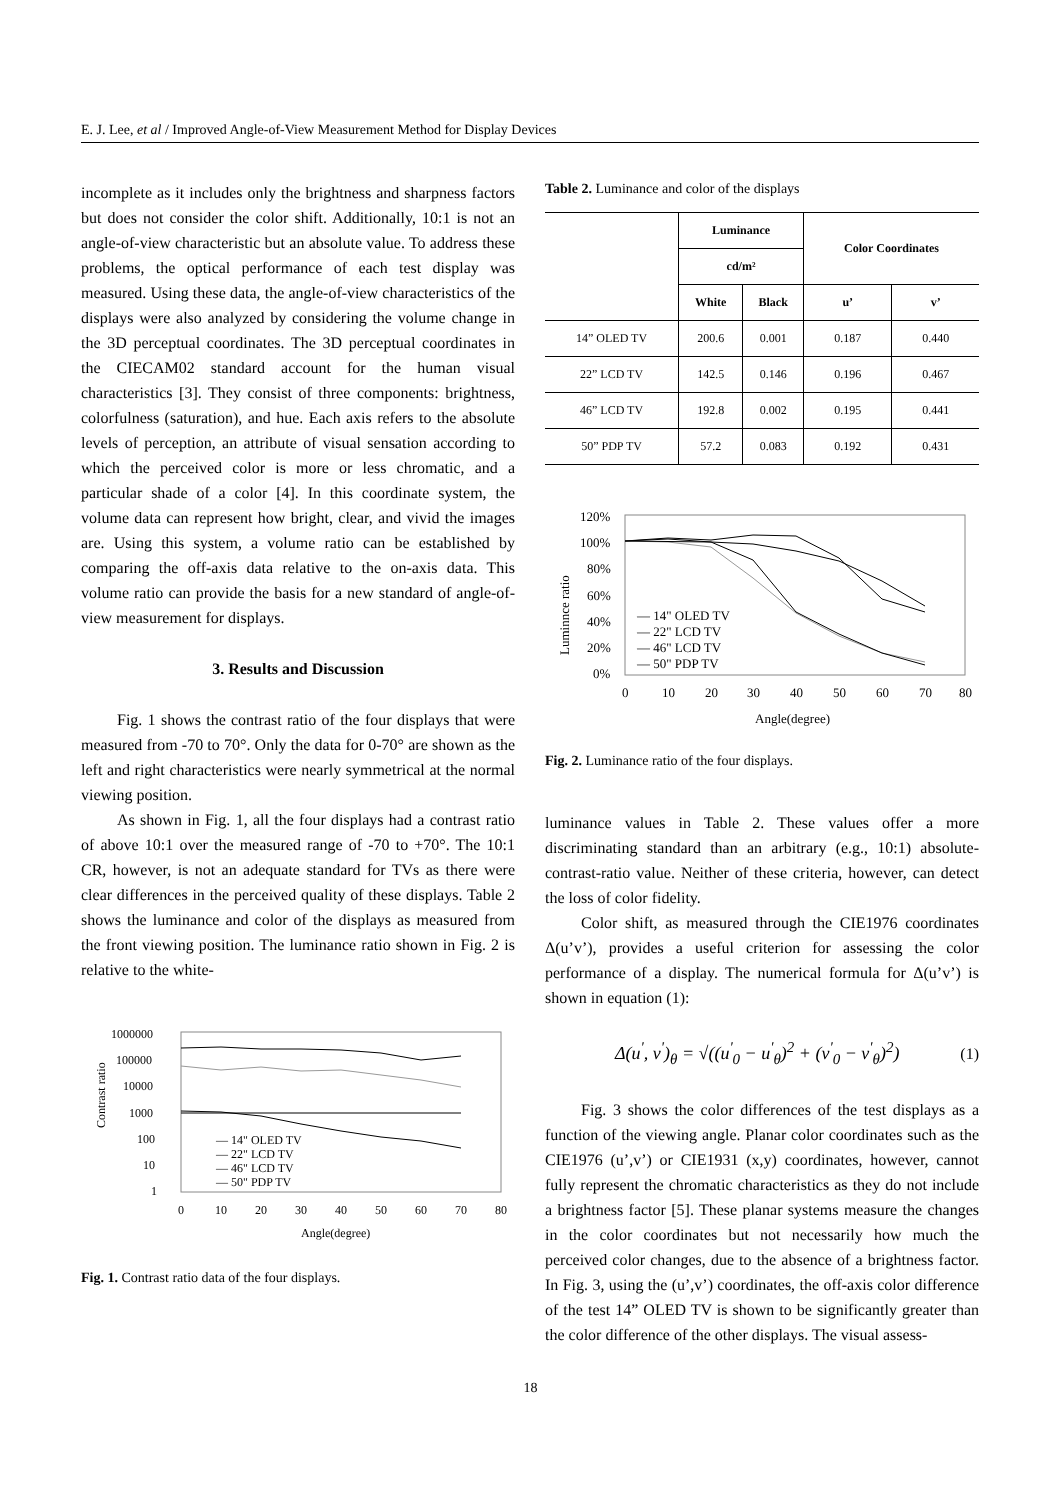E. J. Lee, et al / Improved Angle-of-View Measurement Method for Display Devices
incomplete as it includes only the brightness and sharpness factors but does not consider the color shift. Additionally, 10:1 is not an angle-of-view characteristic but an absolute value. To address these problems, the optical performance of each test display was measured. Using these data, the angle-of-view characteristics of the displays were also analyzed by considering the volume change in the 3D perceptual coordinates. The 3D perceptual coordinates in the CIECAM02 standard account for the human visual characteristics [3]. They consist of three components: brightness, colorfulness (saturation), and hue. Each axis refers to the absolute levels of perception, an attribute of visual sensation according to which the perceived color is more or less chromatic, and a particular shade of a color [4]. In this coordinate system, the volume data can represent how bright, clear, and vivid the images are. Using this system, a volume ratio can be established by comparing the off-axis data relative to the on-axis data. This volume ratio can provide the basis for a new standard of angle-of-view measurement for displays.
3. Results and Discussion
Fig. 1 shows the contrast ratio of the four displays that were measured from -70 to 70°. Only the data for 0-70° are shown as the left and right characteristics were nearly symmetrical at the normal viewing position.
As shown in Fig. 1, all the four displays had a contrast ratio of above 10:1 over the measured range of -70 to +70°. The 10:1 CR, however, is not an adequate standard for TVs as there were clear differences in the perceived quality of these displays. Table 2 shows the luminance and color of the displays as measured from the front viewing position. The luminance ratio shown in Fig. 2 is relative to the white-
Contrast ratio
1000000
100000
10000
1000
100
10
1
— 14" OLED TV
— 22" LCD TV
— 46" LCD TV
— 50" PDP TV
0
10
20
30
40
50
60
70
80
Angle(degree)
Fig. 1. Contrast ratio data of the four displays.
Table 2. Luminance and color of the displays
| | Luminance | | Color Coordinates | |
| --- | --- | --- | --- | --- |
| | cd/m² | | | |
| | White | Black | u’ | v’ |
| 14” OLED TV | 200.6 | 0.001 | 0.187 | 0.440 |
| 22” LCD TV | 142.5 | 0.146 | 0.196 | 0.467 |
| 46” LCD TV | 192.8 | 0.002 | 0.195 | 0.441 |
| 50” PDP TV | 57.2 | 0.083 | 0.192 | 0.431 |
Luminnce ratio
120%
100%
80%
60%
40%
20%
0%
— 14" OLED TV
— 22" LCD TV
— 46" LCD TV
— 50" PDP TV
0
10
20
30
40
50
60
70
80
Angle(degree)
Fig. 2. Luminance ratio of the four displays.
luminance values in Table 2. These values offer a more discriminating standard than an arbitrary (e.g., 10:1) absolute-contrast-ratio value. Neither of these criteria, however, can detect the loss of color fidelity.
Color shift, as measured through the CIE1976 coordinates Δ(u’v’), provides a useful criterion for assessing the color performance of a display. The numerical formula for Δ(u’v’) is shown in equation (1):
Δ(u<sup>'</sup>, v<sup>'</sup>)<sub>θ</sub> = √((u<sup>'</sup><sub>0</sub> − u<sup>'</sup><sub>θ</sub>)<sup>2</sup> + (v<sup>'</sup><sub>0</sub> − v<sup>'</sup><sub>θ</sub>)<sup>2</sup>) (1)
Fig. 3 shows the color differences of the test displays as a function of the viewing angle. Planar color coordinates such as the CIE1976 (u’,v’) or CIE1931 (x,y) coordinates, however, cannot fully represent the chromatic characteristics as they do not include a brightness factor [5]. These planar systems measure the changes in the color coordinates but not necessarily how much the perceived color changes, due to the absence of a brightness factor. In Fig. 3, using the (u’,v’) coordinates, the off-axis color difference of the test 14” OLED TV is shown to be significantly greater than the color difference of the other displays. The visual assess-
18